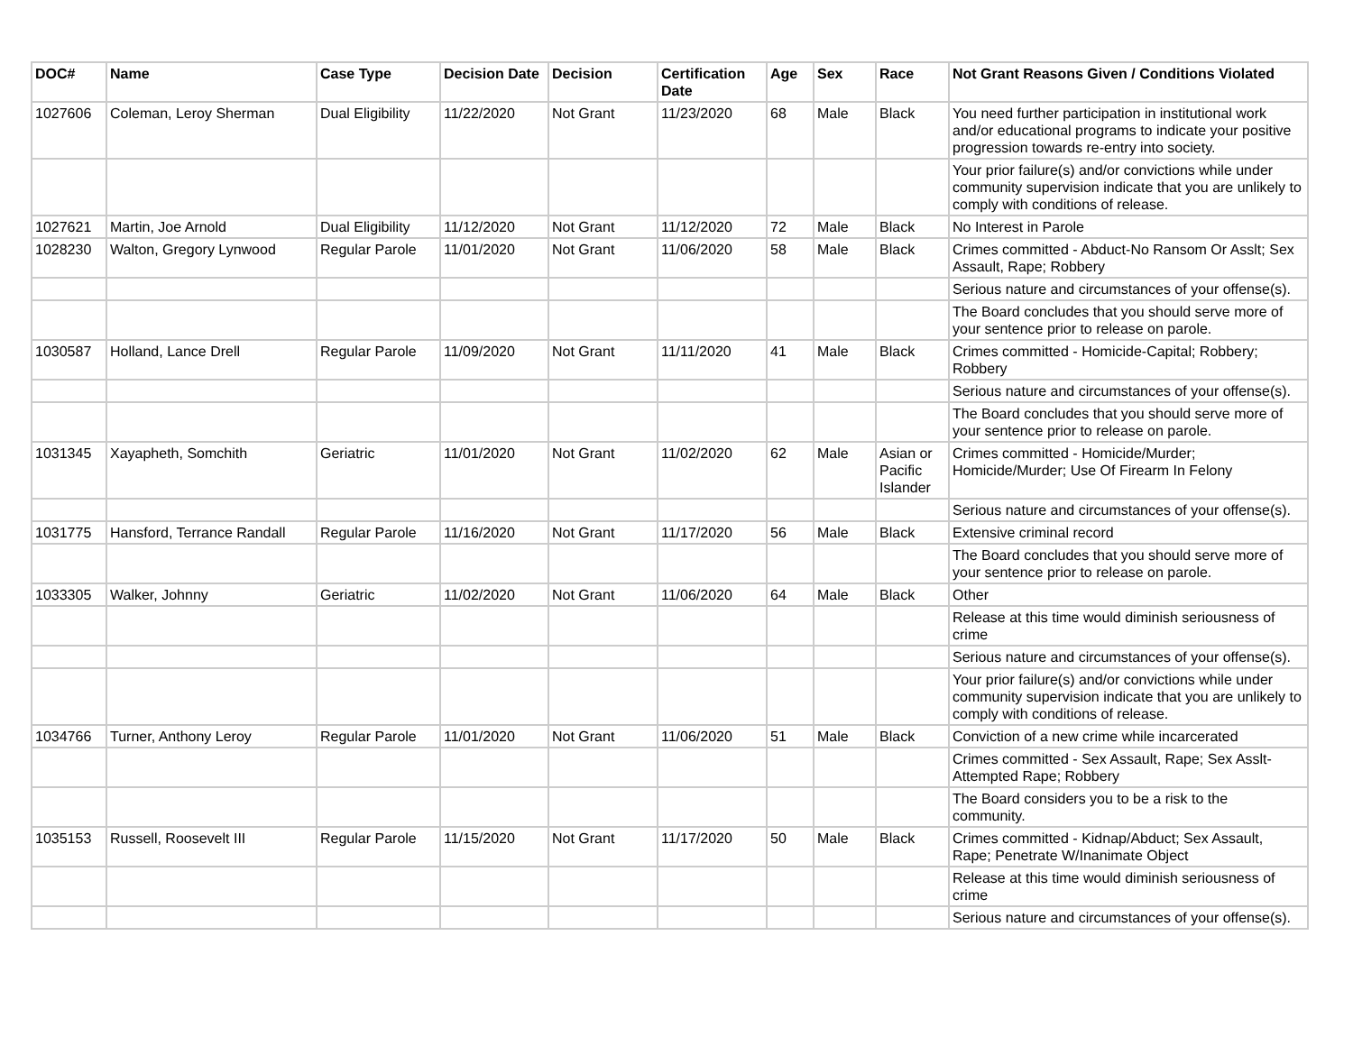| DOC# | Name | Case Type | Decision Date | Decision | Certification Date | Age | Sex | Race | Not Grant Reasons Given / Conditions Violated |
| --- | --- | --- | --- | --- | --- | --- | --- | --- | --- |
| 1027606 | Coleman, Leroy Sherman | Dual Eligibility | 11/22/2020 | Not Grant | 11/23/2020 | 68 | Male | Black | You need further participation in institutional work and/or educational programs to indicate your positive progression towards re-entry into society. |
| | | | | | | | | | Your prior failure(s) and/or convictions while under community supervision indicate that you are unlikely to comply with conditions of release. |
| 1027621 | Martin, Joe Arnold | Dual Eligibility | 11/12/2020 | Not Grant | 11/12/2020 | 72 | Male | Black | No Interest in Parole |
| 1028230 | Walton, Gregory Lynwood | Regular Parole | 11/01/2020 | Not Grant | 11/06/2020 | 58 | Male | Black | Crimes committed - Abduct-No Ransom Or Asslt; Sex Assault, Rape; Robbery |
| | | | | | | | | | Serious nature and circumstances of your offense(s). |
| | | | | | | | | | The Board concludes that you should serve more of your sentence prior to release on parole. |
| 1030587 | Holland, Lance Drell | Regular Parole | 11/09/2020 | Not Grant | 11/11/2020 | 41 | Male | Black | Crimes committed - Homicide-Capital; Robbery; Robbery |
| | | | | | | | | | Serious nature and circumstances of your offense(s). |
| | | | | | | | | | The Board concludes that you should serve more of your sentence prior to release on parole. |
| 1031345 | Xayapheth, Somchith | Geriatric | 11/01/2020 | Not Grant | 11/02/2020 | 62 | Male | Asian or Pacific Islander | Crimes committed - Homicide/Murder; Homicide/Murder; Use Of Firearm In Felony |
| | | | | | | | | | Serious nature and circumstances of your offense(s). |
| 1031775 | Hansford, Terrance Randall | Regular Parole | 11/16/2020 | Not Grant | 11/17/2020 | 56 | Male | Black | Extensive criminal record |
| | | | | | | | | | The Board concludes that you should serve more of your sentence prior to release on parole. |
| 1033305 | Walker, Johnny | Geriatric | 11/02/2020 | Not Grant | 11/06/2020 | 64 | Male | Black | Other |
| | | | | | | | | | Release at this time would diminish seriousness of crime |
| | | | | | | | | | Serious nature and circumstances of your offense(s). |
| | | | | | | | | | Your prior failure(s) and/or convictions while under community supervision indicate that you are unlikely to comply with conditions of release. |
| 1034766 | Turner, Anthony Leroy | Regular Parole | 11/01/2020 | Not Grant | 11/06/2020 | 51 | Male | Black | Conviction of a new crime while incarcerated |
| | | | | | | | | | Crimes committed - Sex Assault, Rape; Sex Asslt-Attempted Rape; Robbery |
| | | | | | | | | | The Board considers you to be a risk to the community. |
| 1035153 | Russell, Roosevelt III | Regular Parole | 11/15/2020 | Not Grant | 11/17/2020 | 50 | Male | Black | Crimes committed - Kidnap/Abduct; Sex Assault, Rape; Penetrate W/Inanimate Object |
| | | | | | | | | | Release at this time would diminish seriousness of crime |
| | | | | | | | | | Serious nature and circumstances of your offense(s). |